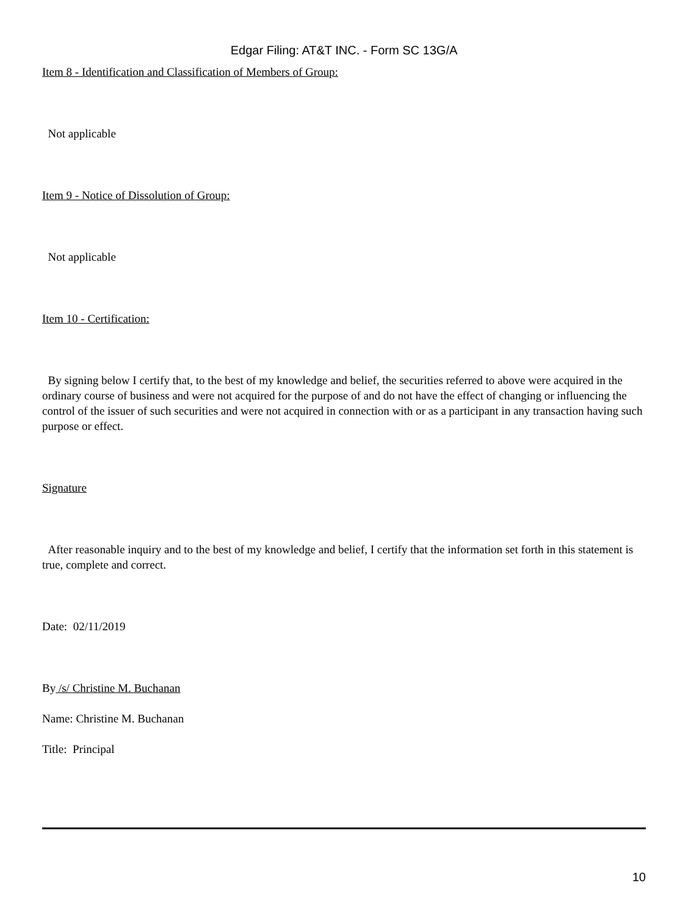Edgar Filing: AT&T INC. - Form SC 13G/A
Item 8 - Identification and Classification of Members of Group:
Not applicable
Item 9 - Notice of Dissolution of Group:
Not applicable
Item 10 - Certification:
By signing below I certify that, to the best of my knowledge and belief, the securities referred to above were acquired in the ordinary course of business and were not acquired for the purpose of and do not have the effect of changing or influencing the control of the issuer of such securities and were not acquired in connection with or as a participant in any transaction having such purpose or effect.
Signature
After reasonable inquiry and to the best of my knowledge and belief, I certify that the information set forth in this statement is true, complete and correct.
Date: 02/11/2019
By /s/ Christine M. Buchanan
Name: Christine M. Buchanan
Title: Principal
10